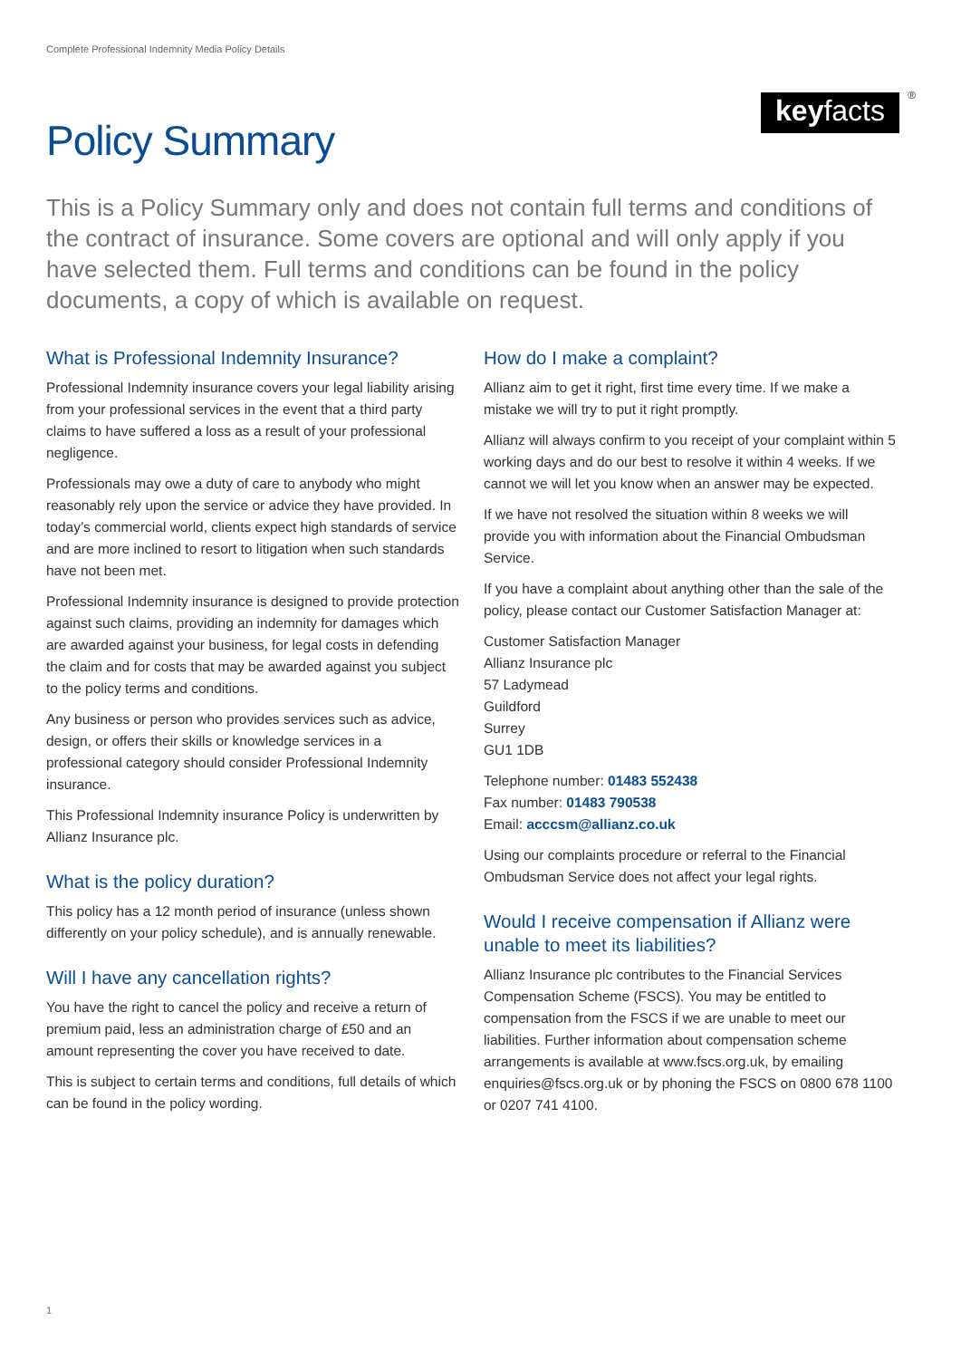Complete Professional Indemnity Media Policy Details
Policy Summary
keyfacts
®
This is a Policy Summary only and does not contain full terms and conditions of the contract of insurance. Some covers are optional and will only apply if you have selected them. Full terms and conditions can be found in the policy documents, a copy of which is available on request.
What is Professional Indemnity Insurance?
Professional Indemnity insurance covers your legal liability arising from your professional services in the event that a third party claims to have suffered a loss as a result of your professional negligence.
Professionals may owe a duty of care to anybody who might reasonably rely upon the service or advice they have provided. In today’s commercial world, clients expect high standards of service and are more inclined to resort to litigation when such standards have not been met.
Professional Indemnity insurance is designed to provide protection against such claims, providing an indemnity for damages which are awarded against your business, for legal costs in defending the claim and for costs that may be awarded against you subject to the policy terms and conditions.
Any business or person who provides services such as advice, design, or offers their skills or knowledge services in a professional category should consider Professional Indemnity insurance.
This Professional Indemnity insurance Policy is underwritten by Allianz Insurance plc.
What is the policy duration?
This policy has a 12 month period of insurance (unless shown differently on your policy schedule), and is annually renewable.
Will I have any cancellation rights?
You have the right to cancel the policy and receive a return of premium paid, less an administration charge of £50 and an amount representing the cover you have received to date.
This is subject to certain terms and conditions, full details of which can be found in the policy wording.
How do I make a complaint?
Allianz aim to get it right, first time every time. If we make a mistake we will try to put it right promptly.
Allianz will always confirm to you receipt of your complaint within 5 working days and do our best to resolve it within 4 weeks. If we cannot we will let you know when an answer may be expected.
If we have not resolved the situation within 8 weeks we will provide you with information about the Financial Ombudsman Service.
If you have a complaint about anything other than the sale of the policy, please contact our Customer Satisfaction Manager at:
Customer Satisfaction Manager
Allianz Insurance plc
57 Ladymead
Guildford
Surrey
GU1 1DB
Telephone number: 01483 552438
Fax number: 01483 790538
Email: acccsm@allianz.co.uk
Using our complaints procedure or referral to the Financial Ombudsman Service does not affect your legal rights.
Would I receive compensation if Allianz were unable to meet its liabilities?
Allianz Insurance plc contributes to the Financial Services Compensation Scheme (FSCS). You may be entitled to compensation from the FSCS if we are unable to meet our liabilities. Further information about compensation scheme arrangements is available at www.fscs.org.uk, by emailing enquiries@fscs.org.uk or by phoning the FSCS on 0800 678 1100 or 0207 741 4100.
1